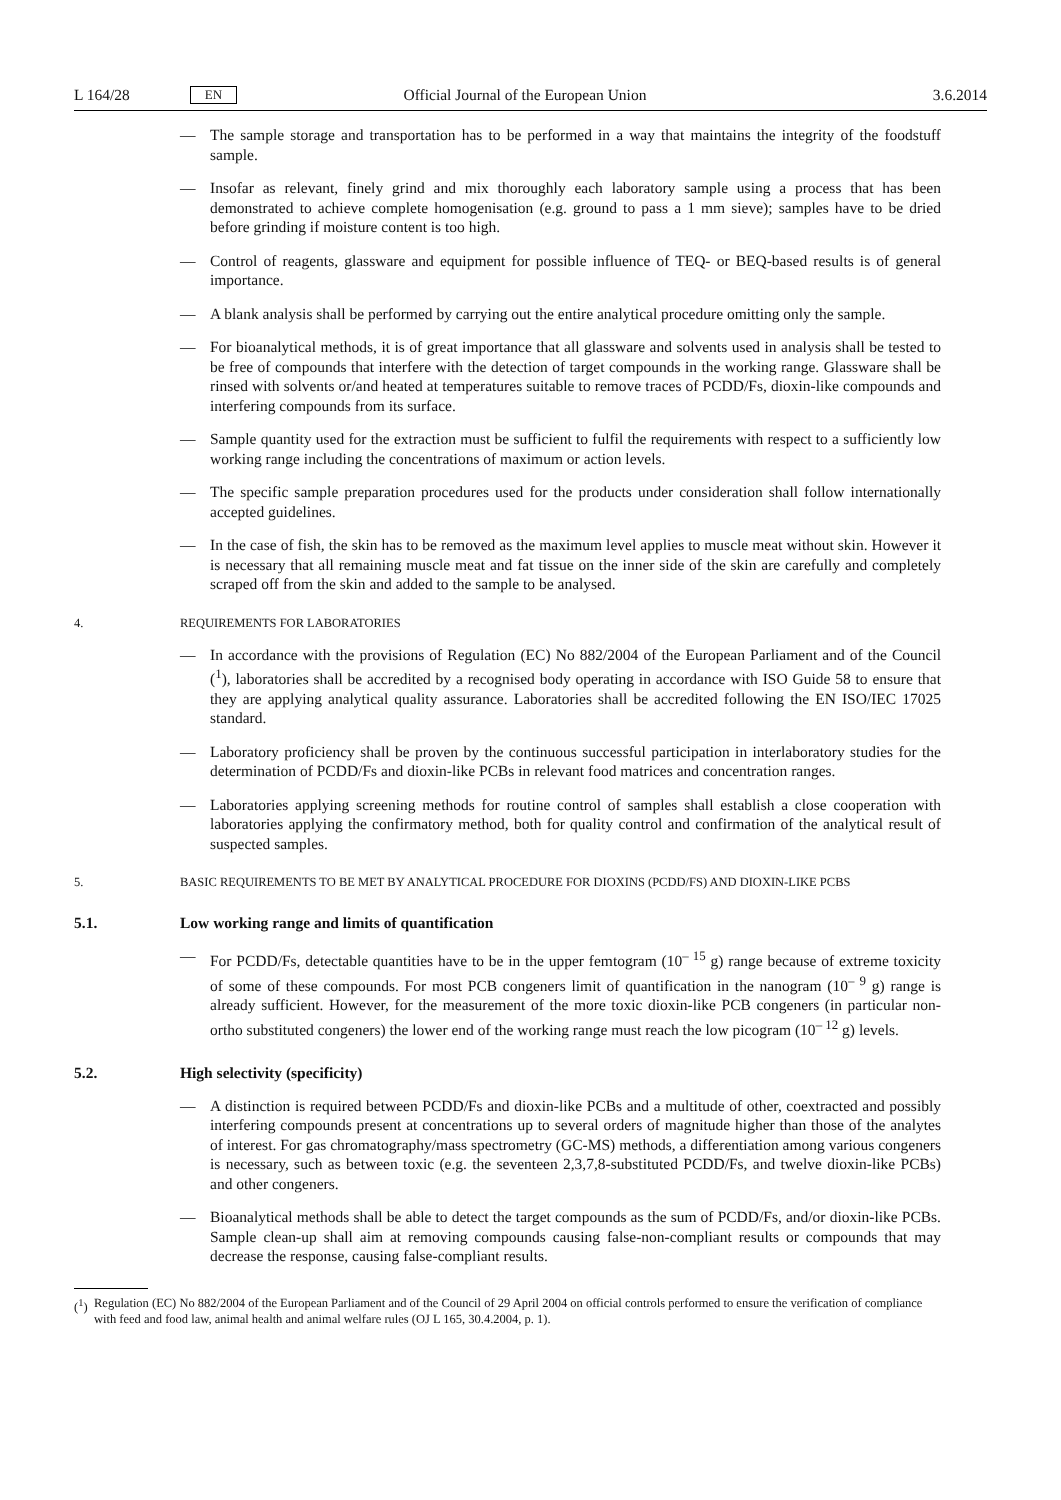L 164/28 EN Official Journal of the European Union 3.6.2014
— The sample storage and transportation has to be performed in a way that maintains the integrity of the foodstuff sample.
— Insofar as relevant, finely grind and mix thoroughly each laboratory sample using a process that has been demonstrated to achieve complete homogenisation (e.g. ground to pass a 1 mm sieve); samples have to be dried before grinding if moisture content is too high.
— Control of reagents, glassware and equipment for possible influence of TEQ- or BEQ-based results is of general importance.
— A blank analysis shall be performed by carrying out the entire analytical procedure omitting only the sample.
— For bioanalytical methods, it is of great importance that all glassware and solvents used in analysis shall be tested to be free of compounds that interfere with the detection of target compounds in the working range. Glassware shall be rinsed with solvents or/and heated at temperatures suitable to remove traces of PCDD/Fs, dioxin-like compounds and interfering compounds from its surface.
— Sample quantity used for the extraction must be sufficient to fulfil the requirements with respect to a sufficiently low working range including the concentrations of maximum or action levels.
— The specific sample preparation procedures used for the products under consideration shall follow internationally accepted guidelines.
— In the case of fish, the skin has to be removed as the maximum level applies to muscle meat without skin. However it is necessary that all remaining muscle meat and fat tissue on the inner side of the skin are carefully and completely scraped off from the skin and added to the sample to be analysed.
4. REQUIREMENTS FOR LABORATORIES
— In accordance with the provisions of Regulation (EC) No 882/2004 of the European Parliament and of the Council (<sup>1</sup>), laboratories shall be accredited by a recognised body operating in accordance with ISO Guide 58 to ensure that they are applying analytical quality assurance. Laboratories shall be accredited following the EN ISO/IEC 17025 standard.
— Laboratory proficiency shall be proven by the continuous successful participation in interlaboratory studies for the determination of PCDD/Fs and dioxin-like PCBs in relevant food matrices and concentration ranges.
— Laboratories applying screening methods for routine control of samples shall establish a close cooperation with laboratories applying the confirmatory method, both for quality control and confirmation of the analytical result of suspected samples.
5. BASIC REQUIREMENTS TO BE MET BY ANALYTICAL PROCEDURE FOR DIOXINS (PCDD/FS) AND DIOXIN-LIKE PCBS
5.1. Low working range and limits of quantification
— For PCDD/Fs, detectable quantities have to be in the upper femtogram (10<sup>– 15</sup> g) range because of extreme toxicity of some of these compounds. For most PCB congeners limit of quantification in the nanogram (10<sup>– 9</sup> g) range is already sufficient. However, for the measurement of the more toxic dioxin-like PCB congeners (in particular non-ortho substituted congeners) the lower end of the working range must reach the low picogram (10<sup>– 12</sup> g) levels.
5.2. High selectivity (specificity)
— A distinction is required between PCDD/Fs and dioxin-like PCBs and a multitude of other, coextracted and possibly interfering compounds present at concentrations up to several orders of magnitude higher than those of the analytes of interest. For gas chromatography/mass spectrometry (GC-MS) methods, a differentiation among various congeners is necessary, such as between toxic (e.g. the seventeen 2,3,7,8-substituted PCDD/Fs, and twelve dioxin-like PCBs) and other congeners.
— Bioanalytical methods shall be able to detect the target compounds as the sum of PCDD/Fs, and/or dioxin-like PCBs. Sample clean-up shall aim at removing compounds causing false-non-compliant results or compounds that may decrease the response, causing false-compliant results.
(<sup>1</sup>) Regulation (EC) No 882/2004 of the European Parliament and of the Council of 29 April 2004 on official controls performed to ensure the verification of compliance with feed and food law, animal health and animal welfare rules (OJ L 165, 30.4.2004, p. 1).